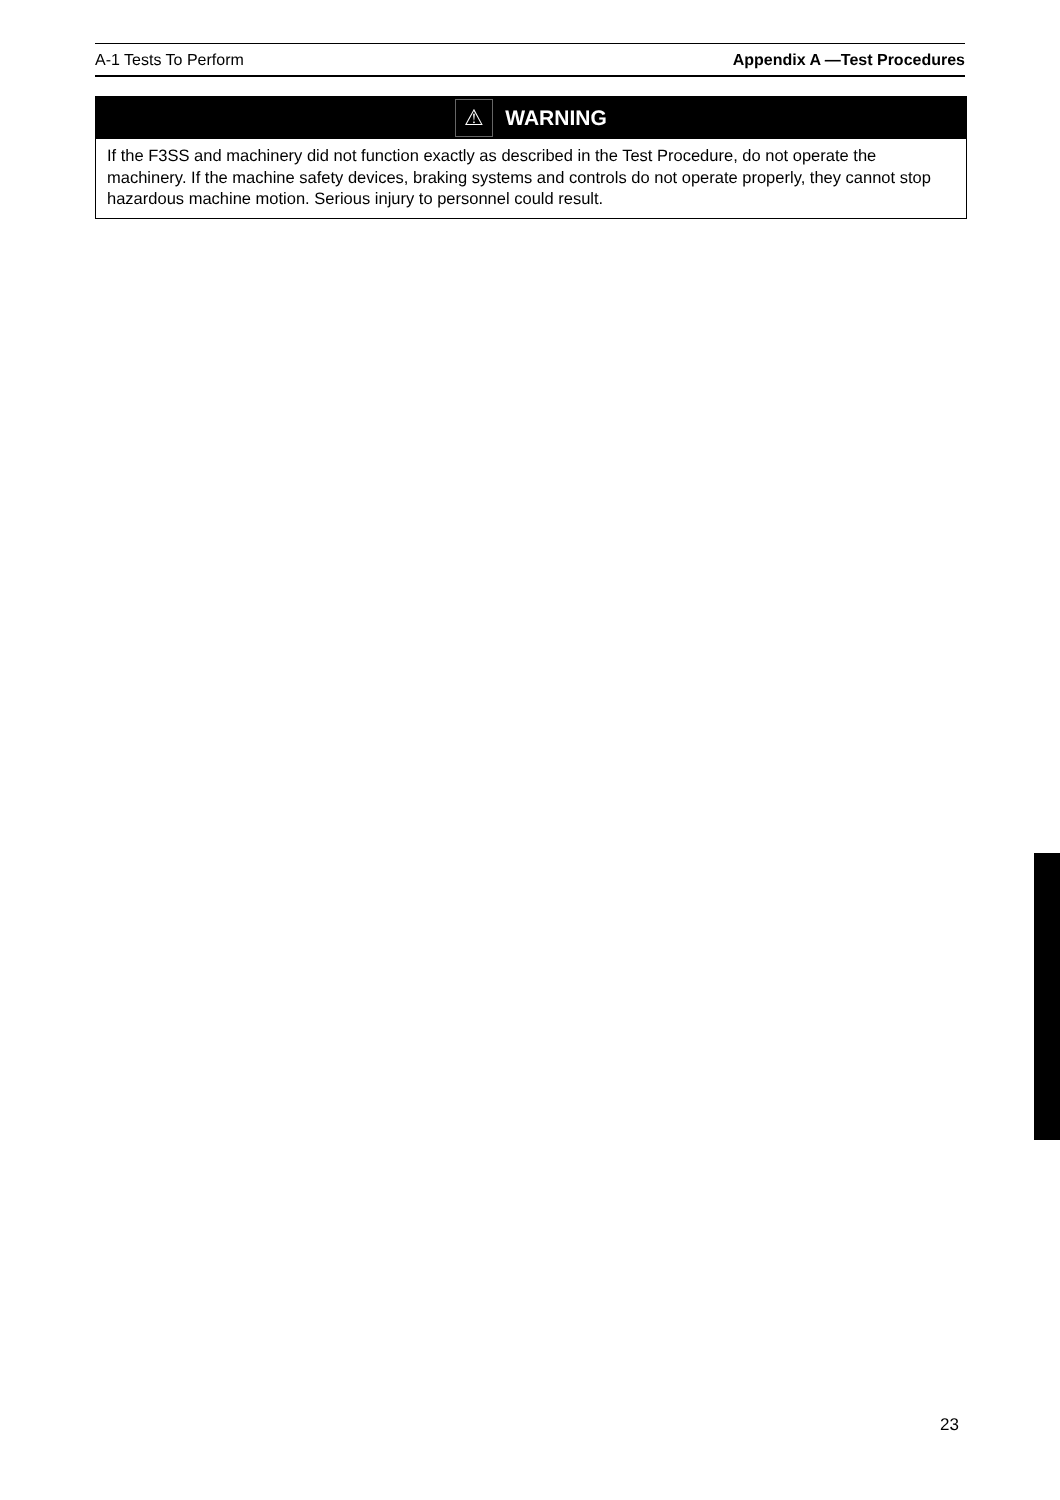A-1 Tests To Perform Appendix A —Test Procedures
⚠ WARNING
If the F3SS and machinery did not function exactly as described in the Test Procedure, do not operate the machinery. If the machine safety devices, braking systems and controls do not operate properly, they cannot stop hazardous machine motion. Serious injury to personnel could result.
23